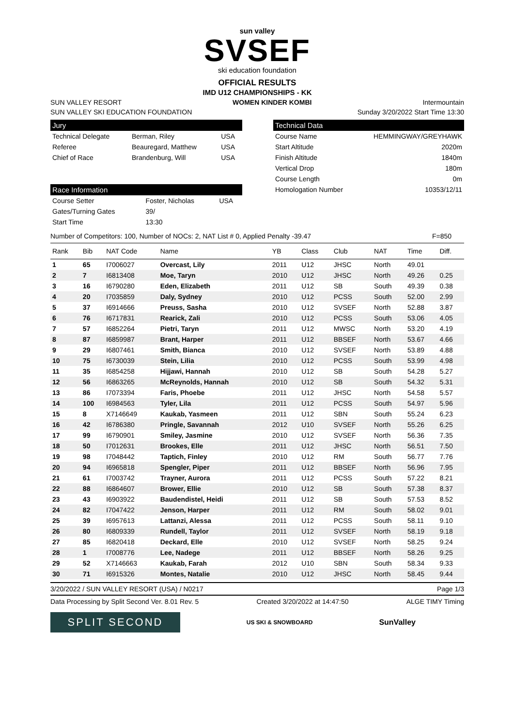sun valley
SVSEF
ski education foundation
OFFICIAL RESULTS
IMD U12 CHAMPIONSHIPS - KK
SUN VALLEY RESORT WOMEN KINDER KOMBI Intermountain
SUN VALLEY SKI EDUCATION FOUNDATION Sunday 3/20/2022 Start Time 13:30
Jury
| Technical Delegate | Berman, Riley | USA |
| Referee | Beauregard, Matthew | USA |
| Chief of Race | Brandenburg, Will | USA |
Race Information
| Course Setter | Foster, Nicholas | USA |
| Gates/Turning Gates | 39/ | |
| Start Time | 13:30 | |
Technical Data
| Course Name | HEMMINGWAY/GREYHAWK |
| Start Altitude | 2020m |
| Finish Altitude | 1840m |
| Vertical Drop | 180m |
| Course Length | 0m |
| Homologation Number | 10353/12/11 |
Number of Competitors: 100, Number of NOCs: 2, NAT List # 0, Applied Penalty -39.47 F=850
| Rank | Bib | NAT Code | Name | YB | Class | Club | NAT | Time | Diff. |
| --- | --- | --- | --- | --- | --- | --- | --- | --- | --- |
| 1 | 65 | I7006027 | Overcast, Lily | 2011 | U12 | JHSC | North | 49.01 | |
| 2 | 7 | I6813408 | Moe, Taryn | 2010 | U12 | JHSC | North | 49.26 | 0.25 |
| 3 | 16 | I6790280 | Eden, Elizabeth | 2011 | U12 | SB | South | 49.39 | 0.38 |
| 4 | 20 | I7035859 | Daly, Sydney | 2010 | U12 | PCSS | South | 52.00 | 2.99 |
| 5 | 37 | I6914666 | Preuss, Sasha | 2010 | U12 | SVSEF | North | 52.88 | 3.87 |
| 6 | 76 | I6717831 | Rearick, Zali | 2010 | U12 | PCSS | South | 53.06 | 4.05 |
| 7 | 57 | I6852264 | Pietri, Taryn | 2011 | U12 | MWSC | North | 53.20 | 4.19 |
| 8 | 87 | I6859987 | Brant, Harper | 2011 | U12 | BBSEF | North | 53.67 | 4.66 |
| 9 | 29 | I6807461 | Smith, Bianca | 2010 | U12 | SVSEF | North | 53.89 | 4.88 |
| 10 | 75 | I6730039 | Stein, Lilia | 2010 | U12 | PCSS | South | 53.99 | 4.98 |
| 11 | 35 | I6854258 | Hijjawi, Hannah | 2010 | U12 | SB | South | 54.28 | 5.27 |
| 12 | 56 | I6863265 | McReynolds, Hannah | 2010 | U12 | SB | South | 54.32 | 5.31 |
| 13 | 86 | I7073394 | Faris, Phoebe | 2011 | U12 | JHSC | North | 54.58 | 5.57 |
| 14 | 100 | I6984563 | Tyler, Lila | 2011 | U12 | PCSS | South | 54.97 | 5.96 |
| 15 | 8 | X7146649 | Kaukab, Yasmeen | 2011 | U12 | SBN | South | 55.24 | 6.23 |
| 16 | 42 | I6786380 | Pringle, Savannah | 2012 | U10 | SVSEF | North | 55.26 | 6.25 |
| 17 | 99 | I6790901 | Smiley, Jasmine | 2010 | U12 | SVSEF | North | 56.36 | 7.35 |
| 18 | 50 | I7012631 | Brookes, Elle | 2011 | U12 | JHSC | North | 56.51 | 7.50 |
| 19 | 98 | I7048442 | Taptich, Finley | 2010 | U12 | RM | South | 56.77 | 7.76 |
| 20 | 94 | I6965818 | Spengler, Piper | 2011 | U12 | BBSEF | North | 56.96 | 7.95 |
| 21 | 61 | I7003742 | Trayner, Aurora | 2011 | U12 | PCSS | South | 57.22 | 8.21 |
| 22 | 88 | I6864607 | Brower, Ellie | 2010 | U12 | SB | South | 57.38 | 8.37 |
| 23 | 43 | I6903922 | Baudendistel, Heidi | 2011 | U12 | SB | South | 57.53 | 8.52 |
| 24 | 82 | I7047422 | Jenson, Harper | 2011 | U12 | RM | South | 58.02 | 9.01 |
| 25 | 39 | I6957613 | Lattanzi, Alessa | 2011 | U12 | PCSS | South | 58.11 | 9.10 |
| 26 | 80 | I6809339 | Rundell, Taylor | 2011 | U12 | SVSEF | North | 58.19 | 9.18 |
| 27 | 85 | I6820418 | Deckard, Elle | 2010 | U12 | SVSEF | North | 58.25 | 9.24 |
| 28 | 1 | I7008776 | Lee, Nadege | 2011 | U12 | BBSEF | North | 58.26 | 9.25 |
| 29 | 52 | X7146663 | Kaukab, Farah | 2012 | U10 | SBN | South | 58.34 | 9.33 |
| 30 | 71 | I6915326 | Montes, Natalie | 2010 | U12 | JHSC | North | 58.45 | 9.44 |
3/20/2022 / SUN VALLEY RESORT (USA) / N0217 Page 1/3
Data Processing by Split Second Ver. 8.01 Rev. 5 Created 3/20/2022 at 14:47:50 ALGE TIMY Timing
SPLIT SECOND
US SKI & SNOWBOARD
SunValley